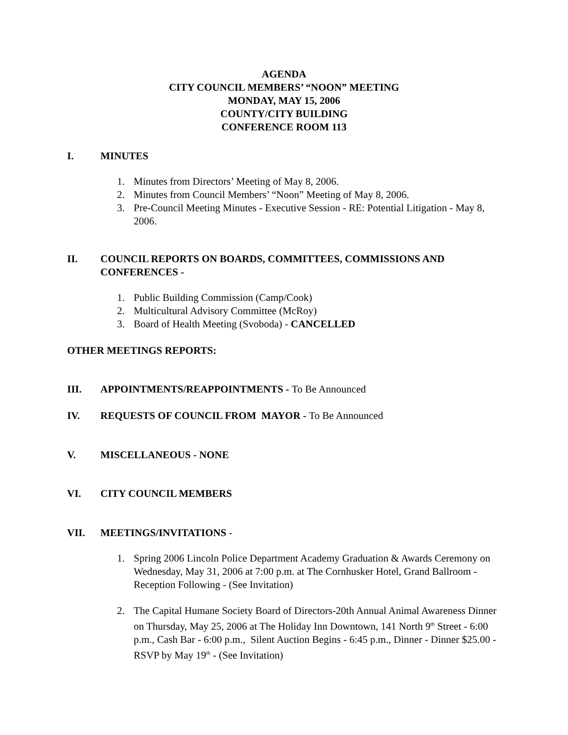AGENDA
CITY COUNCIL MEMBERS’ “NOON” MEETING
MONDAY, MAY 15, 2006
COUNTY/CITY BUILDING
CONFERENCE ROOM 113
I. MINUTES
1. Minutes from Directors’ Meeting of May 8, 2006.
2. Minutes from Council Members’ “Noon” Meeting of May 8, 2006.
3. Pre-Council Meeting Minutes - Executive Session - RE: Potential Litigation - May 8, 2006.
II. COUNCIL REPORTS ON BOARDS, COMMITTEES, COMMISSIONS AND CONFERENCES -
1. Public Building Commission (Camp/Cook)
2. Multicultural Advisory Committee (McRoy)
3. Board of Health Meeting (Svoboda) - CANCELLED
OTHER MEETINGS REPORTS:
III. APPOINTMENTS/REAPPOINTMENTS - To Be Announced
IV. REQUESTS OF COUNCIL FROM MAYOR - To Be Announced
V. MISCELLANEOUS - NONE
VI. CITY COUNCIL MEMBERS
VII. MEETINGS/INVITATIONS -
1. Spring 2006 Lincoln Police Department Academy Graduation & Awards Ceremony on Wednesday, May 31, 2006 at 7:00 p.m. at The Cornhusker Hotel, Grand Ballroom - Reception Following - (See Invitation)
2. The Capital Humane Society Board of Directors-20th Annual Animal Awareness Dinner on Thursday, May 25, 2006 at The Holiday Inn Downtown, 141 North 9<sup>th</sup> Street - 6:00 p.m., Cash Bar - 6:00 p.m., Silent Auction Begins - 6:45 p.m., Dinner - Dinner $25.00 - RSVP by May 19<sup>th</sup> - (See Invitation)